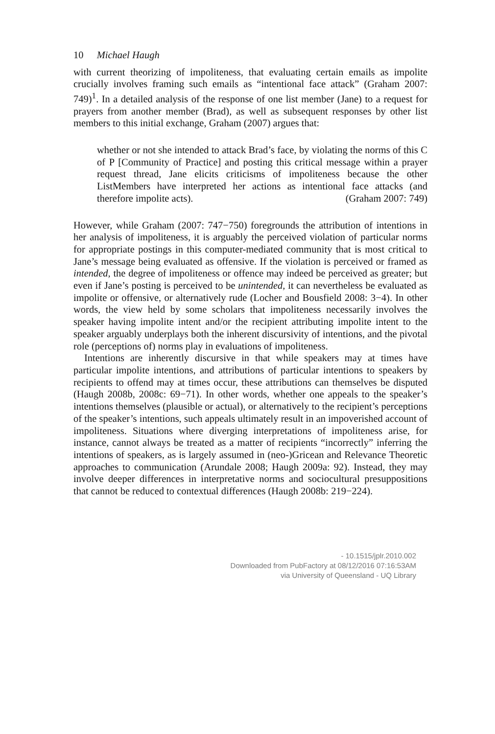10 Michael Haugh
with current theorizing of impoliteness, that evaluating certain emails as impolite crucially involves framing such emails as “intentional face attack” (Graham 2007: 749)<sup>1</sup>. In a detailed analysis of the response of one list member (Jane) to a request for prayers from another member (Brad), as well as subsequent responses by other list members to this initial exchange, Graham (2007) argues that:
whether or not she intended to attack Brad’s face, by violating the norms of this C of P [Community of Practice] and posting this critical message within a prayer request thread, Jane elicits criticisms of impoliteness because the other ListMembers have interpreted her actions as intentional face attacks (and therefore impolite acts). (Graham 2007: 749)
However, while Graham (2007: 747−750) foregrounds the attribution of intentions in her analysis of impoliteness, it is arguably the perceived violation of particular norms for appropriate postings in this computer-mediated community that is most critical to Jane’s message being evaluated as offensive. If the violation is perceived or framed as intended, the degree of impoliteness or offence may indeed be perceived as greater; but even if Jane’s posting is perceived to be unintended, it can nevertheless be evaluated as impolite or offensive, or alternatively rude (Locher and Bousfield 2008: 3−4). In other words, the view held by some scholars that impoliteness necessarily involves the speaker having impolite intent and/or the recipient attributing impolite intent to the speaker arguably underplays both the inherent discursivity of intentions, and the pivotal role (perceptions of) norms play in evaluations of impoliteness.
Intentions are inherently discursive in that while speakers may at times have particular impolite intentions, and attributions of particular intentions to speakers by recipients to offend may at times occur, these attributions can themselves be disputed (Haugh 2008b, 2008c: 69−71). In other words, whether one appeals to the speaker’s intentions themselves (plausible or actual), or alternatively to the recipient’s perceptions of the speaker’s intentions, such appeals ultimately result in an impoverished account of impoliteness. Situations where diverging interpretations of impoliteness arise, for instance, cannot always be treated as a matter of recipients “incorrectly” inferring the intentions of speakers, as is largely assumed in (neo-)Gricean and Relevance Theoretic approaches to communication (Arundale 2008; Haugh 2009a: 92). Instead, they may involve deeper differences in interpretative norms and sociocultural presuppositions that cannot be reduced to contextual differences (Haugh 2008b: 219−224).
- 10.1515/jplr.2010.002
Downloaded from PubFactory at 08/12/2016 07:16:53AM
via University of Queensland - UQ Library